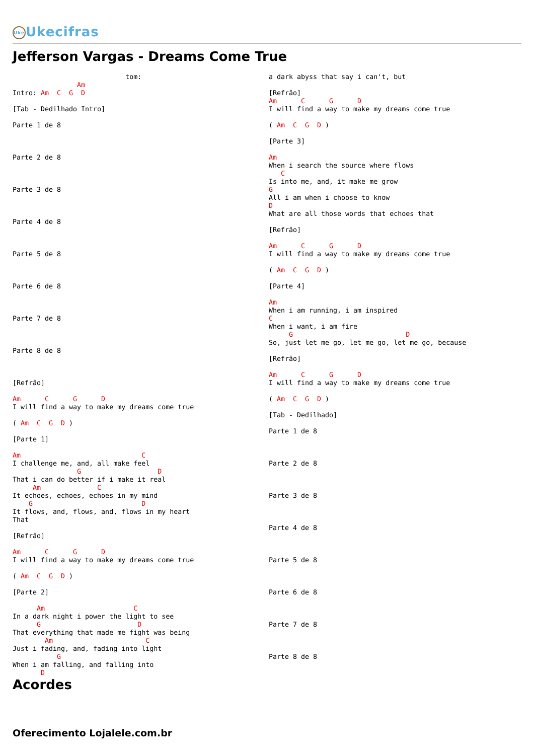Uke Ukecifras
Jefferson Vargas - Dreams Come True
                            tom:
                Am
Intro: Am  C  G  D

[Tab - Dedilhado Intro]

Parte 1 de 8



Parte 2 de 8



Parte 3 de 8



Parte 4 de 8



Parte 5 de 8



Parte 6 de 8



Parte 7 de 8



Parte 8 de 8



[Refrão]

Am      C      G      D
I will find a way to make my dreams come true

( Am  C  G  D )

[Parte 1]

Am                              C
I challenge me, and, all make feel
                G                   D
That i can do better if i make it real
     Am              C
It echoes, echoes, echoes in my mind
    G                           D
It flows, and, flows, and, flows in my heart
That

[Refrão]

Am      C      G      D
I will find a way to make my dreams come true

( Am  C  G  D )

[Parte 2]

      Am                      C
In a dark night i power the light to see
      G                        D
That everything that made me fight was being
        Am                       C
Just i fading, and, fading into light
           G
When i am falling, and falling into
       D
a dark abyss that say i can't, but

[Refrão]
Am      C      G      D
I will find a way to make my dreams come true

( Am  C  G  D )

[Parte 3]

Am
When i search the source where flows
   C
Is into me, and, it make me grow
G
All i am when i choose to know
D
What are all those words that echoes that

[Refrão]

Am      C      G      D
I will find a way to make my dreams come true

( Am  C  G  D )

[Parte 4]

Am
When i am running, i am inspired
C
When i want, i am fire
     G                            D
So, just let me go, let me go, let me go, because

[Refrão]

Am      C      G      D
I will find a way to make my dreams come true

( Am  C  G  D )

[Tab - Dedilhado]

Parte 1 de 8



Parte 2 de 8



Parte 3 de 8



Parte 4 de 8



Parte 5 de 8



Parte 6 de 8



Parte 7 de 8



Parte 8 de 8
Acordes
Oferecimento Lojalele.com.br